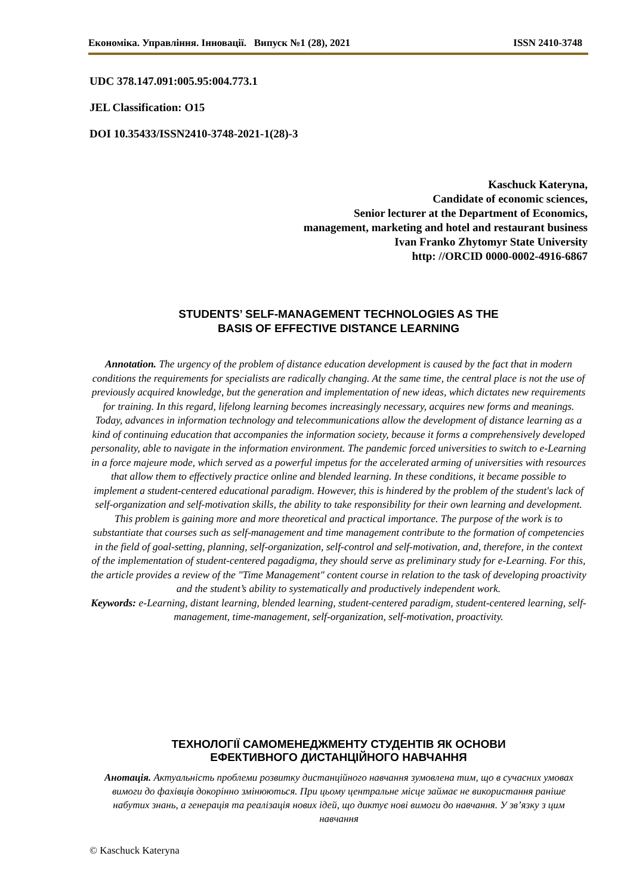Економіка. Управління. Інновації. Випуск №1 (28), 2021 ISSN 2410-3748
UDC 378.147.091:005.95:004.773.1
JEL Classification: O15
DOI 10.35433/ISSN2410-3748-2021-1(28)-3
Kaschuck Kateryna,
Candidate of economic sciences,
Senior lecturer at the Department of Economics,
management, marketing and hotel and restaurant business
Ivan Franko Zhytomyr State University
http: //ORCID 0000-0002-4916-6867
STUDENTS’ SELF-MANAGEMENT TECHNOLOGIES AS THE
BASIS OF EFFECTIVE DISTANCE LEARNING
Annotation. The urgency of the problem of distance education development is caused by the fact that in modern conditions the requirements for specialists are radically changing. At the same time, the central place is not the use of previously acquired knowledge, but the generation and implementation of new ideas, which dictates new requirements for training. In this regard, lifelong learning becomes increasingly necessary, acquires new forms and meanings. Today, advances in information technology and telecommunications allow the development of distance learning as a kind of continuing education that accompanies the information society, because it forms a comprehensively developed personality, able to navigate in the information environment. The pandemic forced universities to switch to e-Learning in a force majeure mode, which served as a powerful impetus for the accelerated arming of universities with resources that allow them to effectively practice online and blended learning. In these conditions, it became possible to implement a student-centered educational paradigm. However, this is hindered by the problem of the student's lack of self-organization and self-motivation skills, the ability to take responsibility for their own learning and development. This problem is gaining more and more theoretical and practical importance. The purpose of the work is to substantiate that courses such as self-management and time management contribute to the formation of competencies in the field of goal-setting, planning, self-organization, self-control and self-motivation, and, therefore, in the context of the implementation of student-centered pagadigma, they should serve as preliminary study for e-Learning. For this, the article provides a review of the "Time Management" content course in relation to the task of developing proactivity and the student’s ability to systematically and productively independent work.
Keywords: e-Learning, distant learning, blended learning, student-centered paradigm, student-centered learning, self-management, time-management, self-organization, self-motivation, proactivity.
ТЕХНОЛОГІЇ САМОМЕНЕДЖМЕНТУ СТУДЕНТІВ ЯК ОСНОВИ
ЕФЕКТИВНОГО ДИСТАНЦІЙНОГО НАВЧАННЯ
Анотація. Актуальність проблеми розвитку дистанційного навчання зумовлена тим, що в сучасних умовах вимоги до фахівців докорінно змінюються. При цьому центральне місце займає не використання раніше набутих знань, а генерація та реалізація нових ідей, що диктує нові вимоги до навчання. У зв’язку з цим навчання
© Kaschuck Kateryna